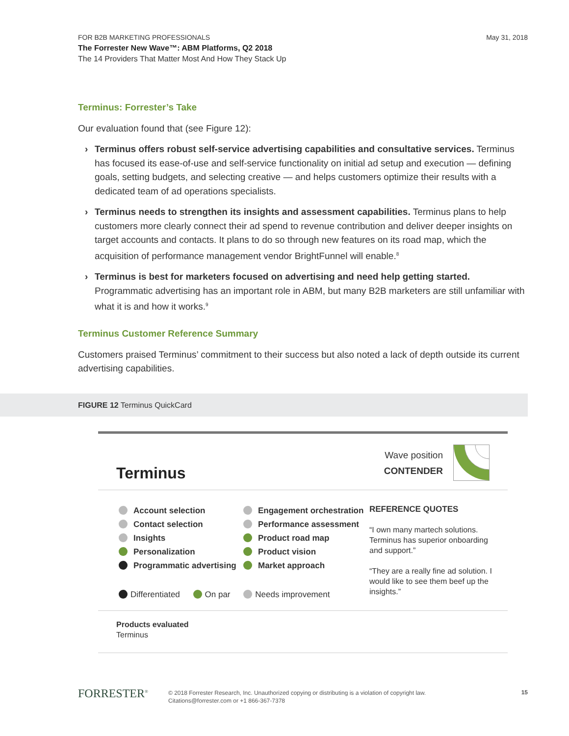May 31, 2018 FOR B2B MARKETING PROFESSIONALS
The Forrester New Wave™: ABM Platforms, Q2 2018
The 14 Providers That Matter Most And How They Stack Up
Terminus: Forrester’s Take
Our evaluation found that (see Figure 12):
› Terminus offers robust self-service advertising capabilities and consultative services. Terminus has focused its ease-of-use and self-service functionality on initial ad setup and execution — defining goals, setting budgets, and selecting creative — and helps customers optimize their results with a dedicated team of ad operations specialists.
› Terminus needs to strengthen its insights and assessment capabilities. Terminus plans to help customers more clearly connect their ad spend to revenue contribution and deliver deeper insights on target accounts and contacts. It plans to do so through new features on its road map, which the acquisition of performance management vendor BrightFunnel will enable.<sup>8</sup>
› Terminus is best for marketers focused on advertising and need help getting started. Programmatic advertising has an important role in ABM, but many B2B marketers are still unfamiliar with what it is and how it works.<sup>9</sup>
Terminus Customer Reference Summary
Customers praised Terminus’ commitment to their success but also noted a lack of depth outside its current advertising capabilities.
FIGURE 12 Terminus QuickCard
Terminus
Wave position
CONTENDER
Account selection
Contact selection
Insights
Personalization
Programmatic advertising
Engagement orchestration
Performance assessment
Product road map
Product vision
Market approach
REFERENCE QUOTES
“I own many martech solutions. Terminus has superior onboarding and support.”
“They are a really fine ad solution. I would like to see them beef up the insights.”
Differentiated On par Needs improvement
Products evaluated
Terminus
FORRESTER<sup>®</sup> © 2018 Forrester Research, Inc. Unauthorized copying or distributing is a violation of copyright law.
Citations@forrester.com or +1 866-367-7378
15